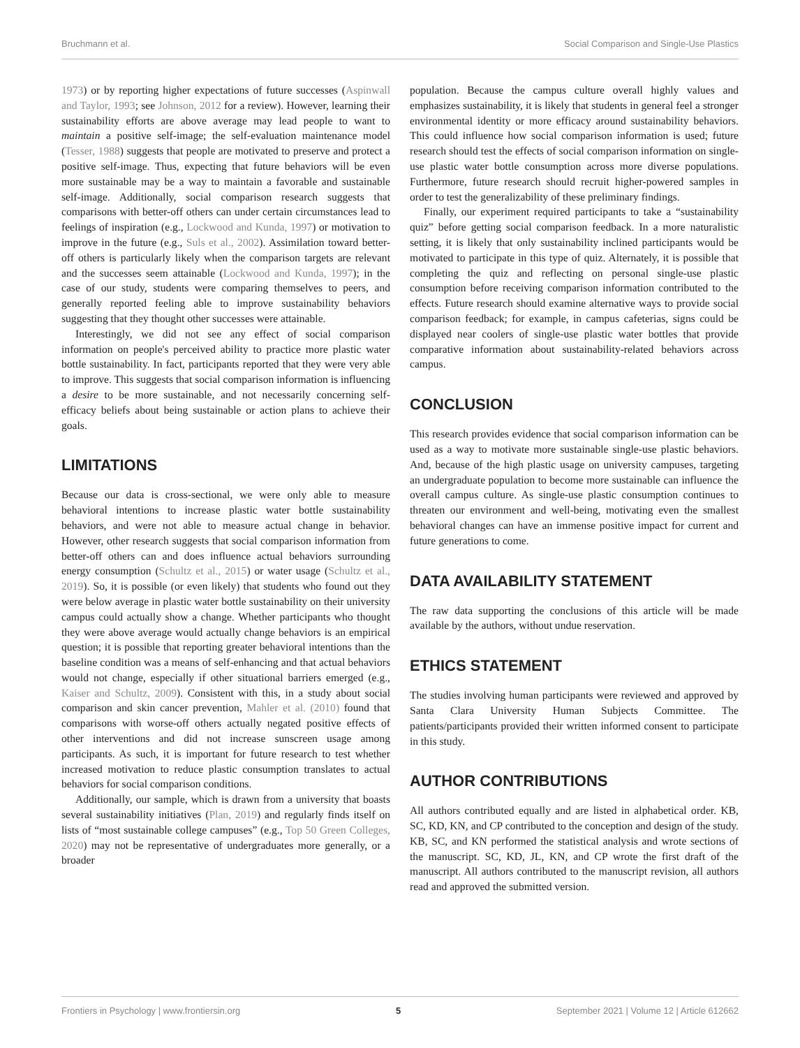Bruchmann et al. Social Comparison and Single-Use Plastics
1973) or by reporting higher expectations of future successes (Aspinwall and Taylor, 1993; see Johnson, 2012 for a review). However, learning their sustainability efforts are above average may lead people to want to maintain a positive self-image; the self-evaluation maintenance model (Tesser, 1988) suggests that people are motivated to preserve and protect a positive self-image. Thus, expecting that future behaviors will be even more sustainable may be a way to maintain a favorable and sustainable self-image. Additionally, social comparison research suggests that comparisons with better-off others can under certain circumstances lead to feelings of inspiration (e.g., Lockwood and Kunda, 1997) or motivation to improve in the future (e.g., Suls et al., 2002). Assimilation toward better-off others is particularly likely when the comparison targets are relevant and the successes seem attainable (Lockwood and Kunda, 1997); in the case of our study, students were comparing themselves to peers, and generally reported feeling able to improve sustainability behaviors suggesting that they thought other successes were attainable.
Interestingly, we did not see any effect of social comparison information on people's perceived ability to practice more plastic water bottle sustainability. In fact, participants reported that they were very able to improve. This suggests that social comparison information is influencing a desire to be more sustainable, and not necessarily concerning self-efficacy beliefs about being sustainable or action plans to achieve their goals.
LIMITATIONS
Because our data is cross-sectional, we were only able to measure behavioral intentions to increase plastic water bottle sustainability behaviors, and were not able to measure actual change in behavior. However, other research suggests that social comparison information from better-off others can and does influence actual behaviors surrounding energy consumption (Schultz et al., 2015) or water usage (Schultz et al., 2019). So, it is possible (or even likely) that students who found out they were below average in plastic water bottle sustainability on their university campus could actually show a change. Whether participants who thought they were above average would actually change behaviors is an empirical question; it is possible that reporting greater behavioral intentions than the baseline condition was a means of self-enhancing and that actual behaviors would not change, especially if other situational barriers emerged (e.g., Kaiser and Schultz, 2009). Consistent with this, in a study about social comparison and skin cancer prevention, Mahler et al. (2010) found that comparisons with worse-off others actually negated positive effects of other interventions and did not increase sunscreen usage among participants. As such, it is important for future research to test whether increased motivation to reduce plastic consumption translates to actual behaviors for social comparison conditions.
Additionally, our sample, which is drawn from a university that boasts several sustainability initiatives (Plan, 2019) and regularly finds itself on lists of “most sustainable college campuses” (e.g., Top 50 Green Colleges, 2020) may not be representative of undergraduates more generally, or a broader
population. Because the campus culture overall highly values and emphasizes sustainability, it is likely that students in general feel a stronger environmental identity or more efficacy around sustainability behaviors. This could influence how social comparison information is used; future research should test the effects of social comparison information on single-use plastic water bottle consumption across more diverse populations. Furthermore, future research should recruit higher-powered samples in order to test the generalizability of these preliminary findings.
Finally, our experiment required participants to take a “sustainability quiz” before getting social comparison feedback. In a more naturalistic setting, it is likely that only sustainability inclined participants would be motivated to participate in this type of quiz. Alternately, it is possible that completing the quiz and reflecting on personal single-use plastic consumption before receiving comparison information contributed to the effects. Future research should examine alternative ways to provide social comparison feedback; for example, in campus cafeterias, signs could be displayed near coolers of single-use plastic water bottles that provide comparative information about sustainability-related behaviors across campus.
CONCLUSION
This research provides evidence that social comparison information can be used as a way to motivate more sustainable single-use plastic behaviors. And, because of the high plastic usage on university campuses, targeting an undergraduate population to become more sustainable can influence the overall campus culture. As single-use plastic consumption continues to threaten our environment and well-being, motivating even the smallest behavioral changes can have an immense positive impact for current and future generations to come.
DATA AVAILABILITY STATEMENT
The raw data supporting the conclusions of this article will be made available by the authors, without undue reservation.
ETHICS STATEMENT
The studies involving human participants were reviewed and approved by Santa Clara University Human Subjects Committee. The patients/participants provided their written informed consent to participate in this study.
AUTHOR CONTRIBUTIONS
All authors contributed equally and are listed in alphabetical order. KB, SC, KD, KN, and CP contributed to the conception and design of the study. KB, SC, and KN performed the statistical analysis and wrote sections of the manuscript. SC, KD, JL, KN, and CP wrote the first draft of the manuscript. All authors contributed to the manuscript revision, all authors read and approved the submitted version.
Frontiers in Psychology | www.frontiersin.org 5 September 2021 | Volume 12 | Article 612662